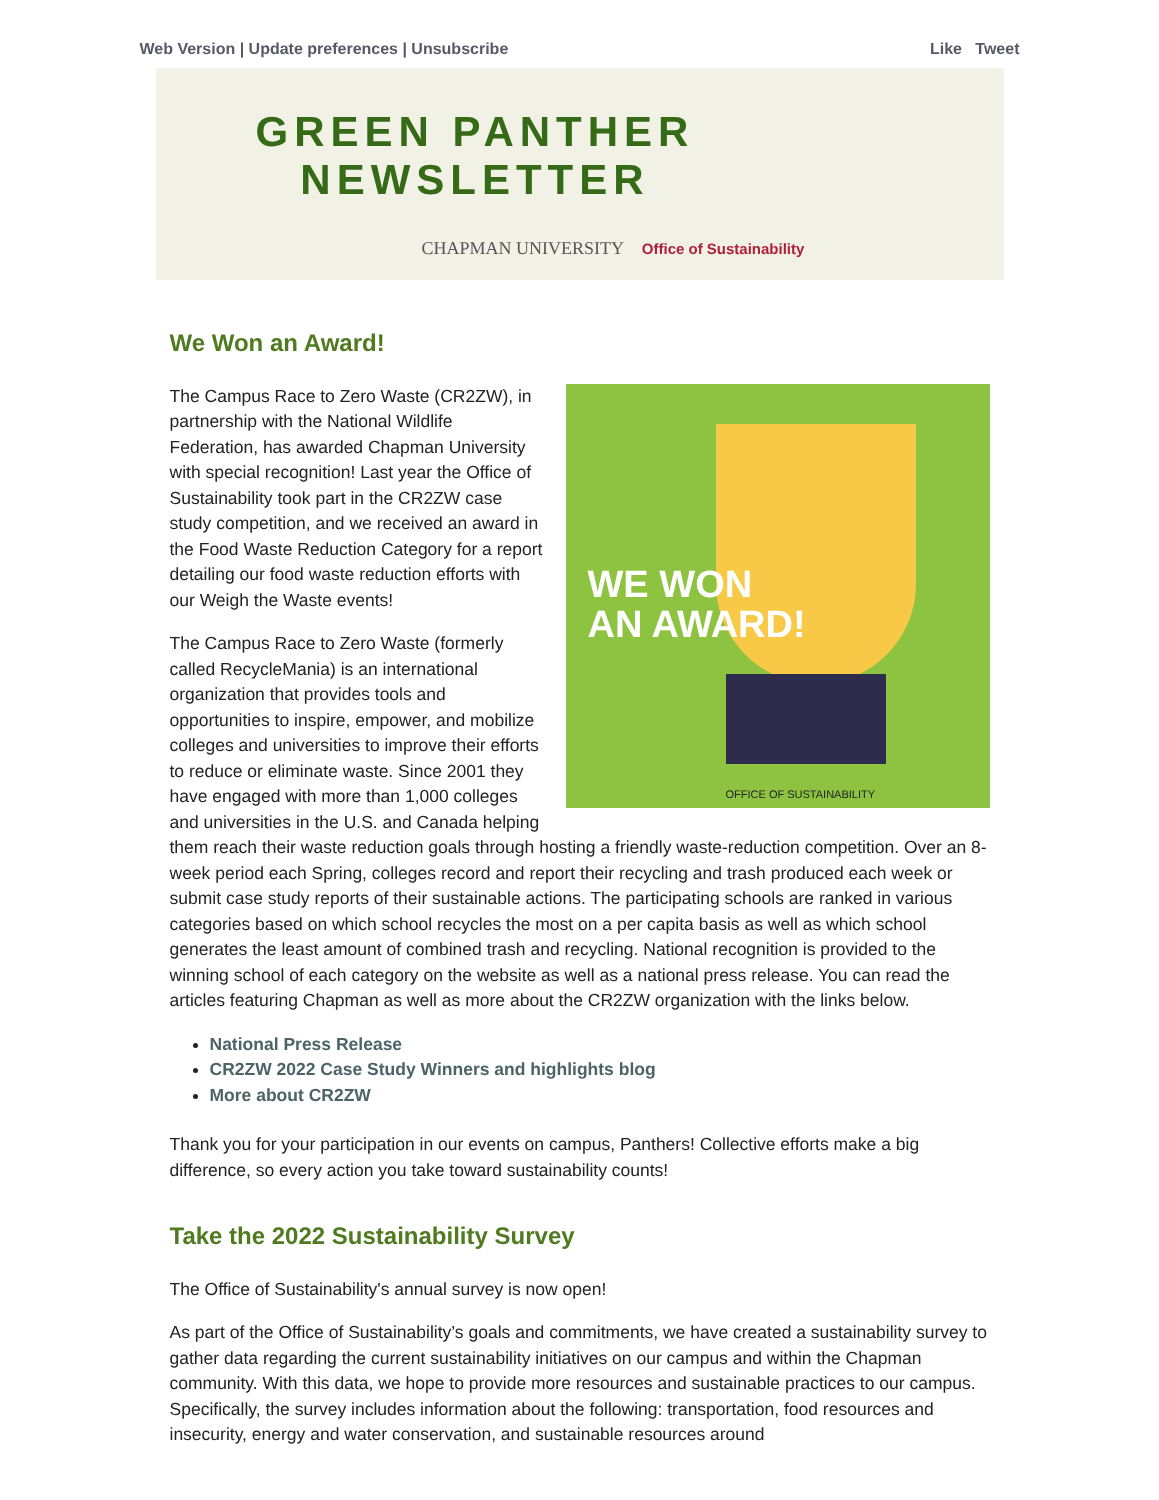Web Version | Update preferences | Unsubscribe
Like Tweet
GREEN PANTHER
NEWSLETTER
CHAPMAN UNIVERSITY Office of Sustainability
We Won an Award!
WE WON
AN AWARD!
OFFICE OF SUSTAINABILITY
The Campus Race to Zero Waste (CR2ZW), in partnership with the National Wildlife Federation, has awarded Chapman University with special recognition! Last year the Office of Sustainability took part in the CR2ZW case study competition, and we received an award in the Food Waste Reduction Category for a report detailing our food waste reduction efforts with our Weigh the Waste events!
The Campus Race to Zero Waste (formerly called RecycleMania) is an international organization that provides tools and opportunities to inspire, empower, and mobilize colleges and universities to improve their efforts to reduce or eliminate waste. Since 2001 they have engaged with more than 1,000 colleges and universities in the U.S. and Canada helping them reach their waste reduction goals through hosting a friendly waste-reduction competition. Over an 8-week period each Spring, colleges record and report their recycling and trash produced each week or submit case study reports of their sustainable actions. The participating schools are ranked in various categories based on which school recycles the most on a per capita basis as well as which school generates the least amount of combined trash and recycling. National recognition is provided to the winning school of each category on the website as well as a national press release. You can read the articles featuring Chapman as well as more about the CR2ZW organization with the links below.
National Press Release
CR2ZW 2022 Case Study Winners and highlights blog
More about CR2ZW
Thank you for your participation in our events on campus, Panthers! Collective efforts make a big difference, so every action you take toward sustainability counts!
Take the 2022 Sustainability Survey
The Office of Sustainability's annual survey is now open!
As part of the Office of Sustainability’s goals and commitments, we have created a sustainability survey to gather data regarding the current sustainability initiatives on our campus and within the Chapman community. With this data, we hope to provide more resources and sustainable practices to our campus. Specifically, the survey includes information about the following: transportation, food resources and insecurity, energy and water conservation, and sustainable resources around